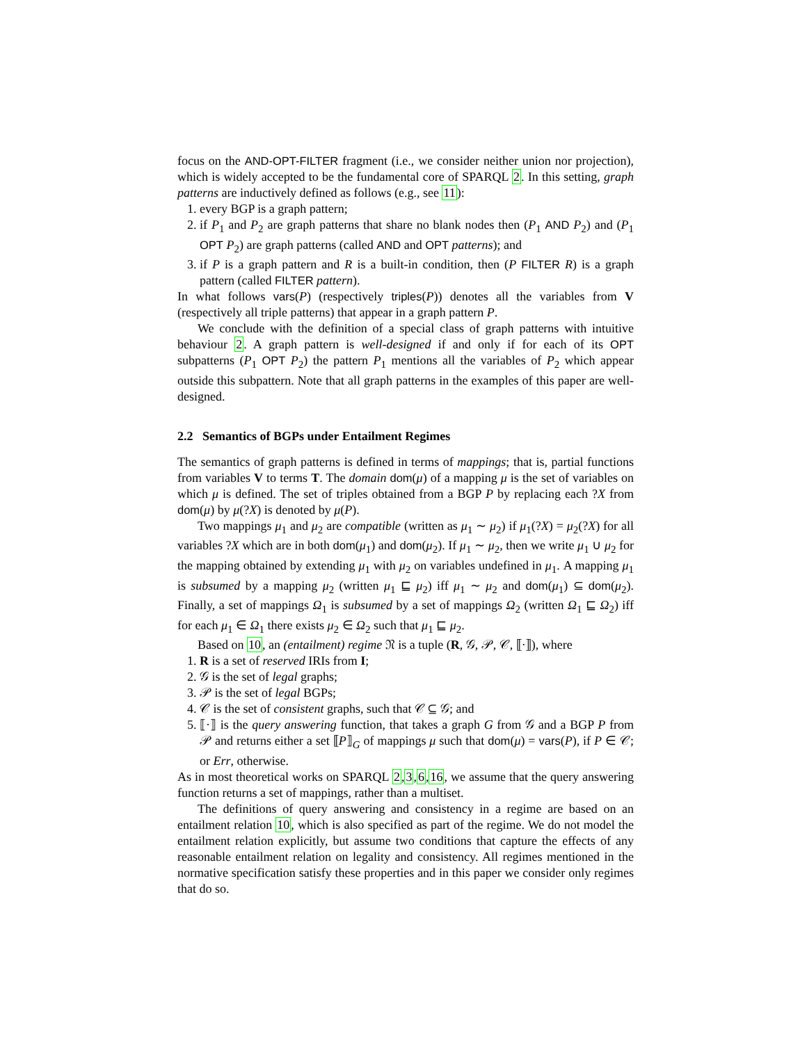focus on the AND-OPT-FILTER fragment (i.e., we consider neither union nor projection), which is widely accepted to be the fundamental core of SPARQL 2. In this setting, graph patterns are inductively defined as follows (e.g., see 11):
1. every BGP is a graph pattern;
2. if P<sub>1</sub> and P<sub>2</sub> are graph patterns that share no blank nodes then (P<sub>1</sub> AND P<sub>2</sub>) and (P<sub>1</sub> OPT P<sub>2</sub>) are graph patterns (called AND and OPT patterns); and
3. if P is a graph pattern and R is a built-in condition, then (P FILTER R) is a graph pattern (called FILTER pattern).
In what follows vars(P) (respectively triples(P)) denotes all the variables from V (respectively all triple patterns) that appear in a graph pattern P.
We conclude with the definition of a special class of graph patterns with intuitive behaviour 2. A graph pattern is well-designed if and only if for each of its OPT subpatterns (P<sub>1</sub> OPT P<sub>2</sub>) the pattern P<sub>1</sub> mentions all the variables of P<sub>2</sub> which appear outside this subpattern. Note that all graph patterns in the examples of this paper are well-designed.
2.2 Semantics of BGPs under Entailment Regimes
The semantics of graph patterns is defined in terms of mappings; that is, partial functions from variables V to terms T. The domain dom(μ) of a mapping μ is the set of variables on which μ is defined. The set of triples obtained from a BGP P by replacing each ?X from dom(μ) by μ(?X) is denoted by μ(P).
Two mappings μ<sub>1</sub> and μ<sub>2</sub> are compatible (written as μ<sub>1</sub> ∼ μ<sub>2</sub>) if μ<sub>1</sub>(?X) = μ<sub>2</sub>(?X) for all variables ?X which are in both dom(μ<sub>1</sub>) and dom(μ<sub>2</sub>). If μ<sub>1</sub> ∼ μ<sub>2</sub>, then we write μ<sub>1</sub> ∪ μ<sub>2</sub> for the mapping obtained by extending μ<sub>1</sub> with μ<sub>2</sub> on variables undefined in μ<sub>1</sub>. A mapping μ<sub>1</sub> is subsumed by a mapping μ<sub>2</sub> (written μ<sub>1</sub> ⊑ μ<sub>2</sub>) iff μ<sub>1</sub> ∼ μ<sub>2</sub> and dom(μ<sub>1</sub>) ⊆ dom(μ<sub>2</sub>). Finally, a set of mappings Ω<sub>1</sub> is subsumed by a set of mappings Ω<sub>2</sub> (written Ω<sub>1</sub> ⊑ Ω<sub>2</sub>) iff for each μ<sub>1</sub> ∈ Ω<sub>1</sub> there exists μ<sub>2</sub> ∈ Ω<sub>2</sub> such that μ<sub>1</sub> ⊑ μ<sub>2</sub>.
Based on 10, an (entailment) regime 𝔑 is a tuple (R, 𝒢, 𝒫, 𝒞, ⟦·⟧), where
1. R is a set of reserved IRIs from I;
2. 𝒢 is the set of legal graphs;
3. 𝒫 is the set of legal BGPs;
4. 𝒞 is the set of consistent graphs, such that 𝒞 ⊆ 𝒢; and
5. ⟦·⟧ is the query answering function, that takes a graph G from 𝒢 and a BGP P from 𝒫 and returns either a set ⟦P⟧<sub>G</sub> of mappings μ such that dom(μ) = vars(P), if P ∈ 𝒞; or Err, otherwise.
As in most theoretical works on SPARQL 2,3,6,16, we assume that the query answering function returns a set of mappings, rather than a multiset.
The definitions of query answering and consistency in a regime are based on an entailment relation 10, which is also specified as part of the regime. We do not model the entailment relation explicitly, but assume two conditions that capture the effects of any reasonable entailment relation on legality and consistency. All regimes mentioned in the normative specification satisfy these properties and in this paper we consider only regimes that do so.